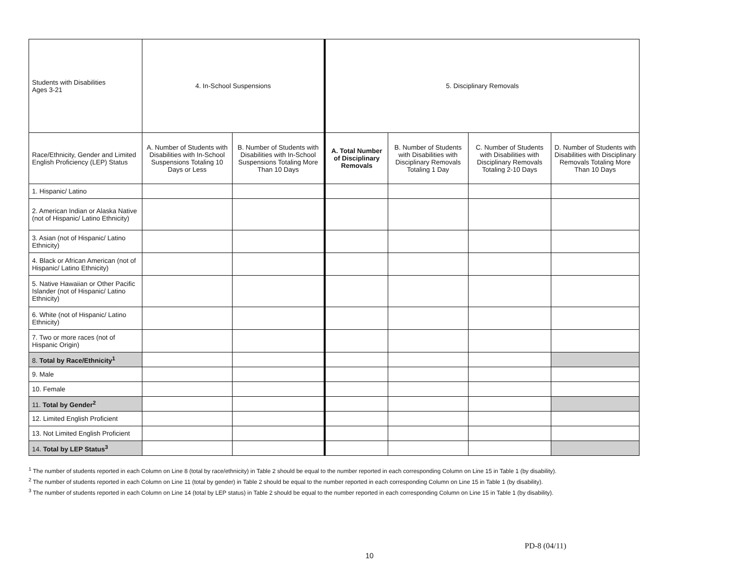| Students with Disabilities Ages 3-21 | 4. In-School Suspensions | | 5. Disciplinary Removals | | | |
| --- | --- | --- | --- | --- | --- | --- |
| Race/Ethnicity, Gender and Limited English Proficiency (LEP) Status | A. Number of Students with Disabilities with In-School Suspensions Totaling 10 Days or Less | B. Number of Students with Disabilities with In-School Suspensions Totaling More Than 10 Days | A. Total Number of Disciplinary Removals | B. Number of Students with Disabilities with Disciplinary Removals Totaling 1 Day | C. Number of Students with Disabilities with Disciplinary Removals Totaling 2-10 Days | D. Number of Students with Disabilities with Disciplinary Removals Totaling More Than 10 Days |
| 1. Hispanic/ Latino | | | | | | |
| 2. American Indian or Alaska Native (not of Hispanic/ Latino Ethnicity) | | | | | | |
| 3. Asian (not of Hispanic/ Latino Ethnicity) | | | | | | |
| 4. Black or African American (not of Hispanic/ Latino Ethnicity) | | | | | | |
| 5. Native Hawaiian or Other Pacific Islander (not of Hispanic/ Latino Ethnicity) | | | | | | |
| 6. White (not of Hispanic/ Latino Ethnicity) | | | | | | |
| 7. Two or more races (not of Hispanic Origin) | | | | | | |
| 8. Total by Race/Ethnicity<sup>1</sup> | | | | | | |
| 9. Male | | | | | | |
| 10. Female | | | | | | |
| 11. Total by Gender<sup>2</sup> | | | | | | |
| 12. Limited English Proficient | | | | | | |
| 13. Not Limited English Proficient | | | | | | |
| 14. Total by LEP Status<sup>3</sup> | | | | | | |
<sup>1</sup> The number of students reported in each Column on Line 8 (total by race/ethnicity) in Table 2 should be equal to the number reported in each corresponding Column on Line 15 in Table 1 (by disability).
<sup>2</sup> The number of students reported in each Column on Line 11 (total by gender) in Table 2 should be equal to the number reported in each corresponding Column on Line 15 in Table 1 (by disability).
<sup>3</sup> The number of students reported in each Column on Line 14 (total by LEP status) in Table 2 should be equal to the number reported in each corresponding Column on Line 15 in Table 1 (by disability).
PD-8 (04/11)
10